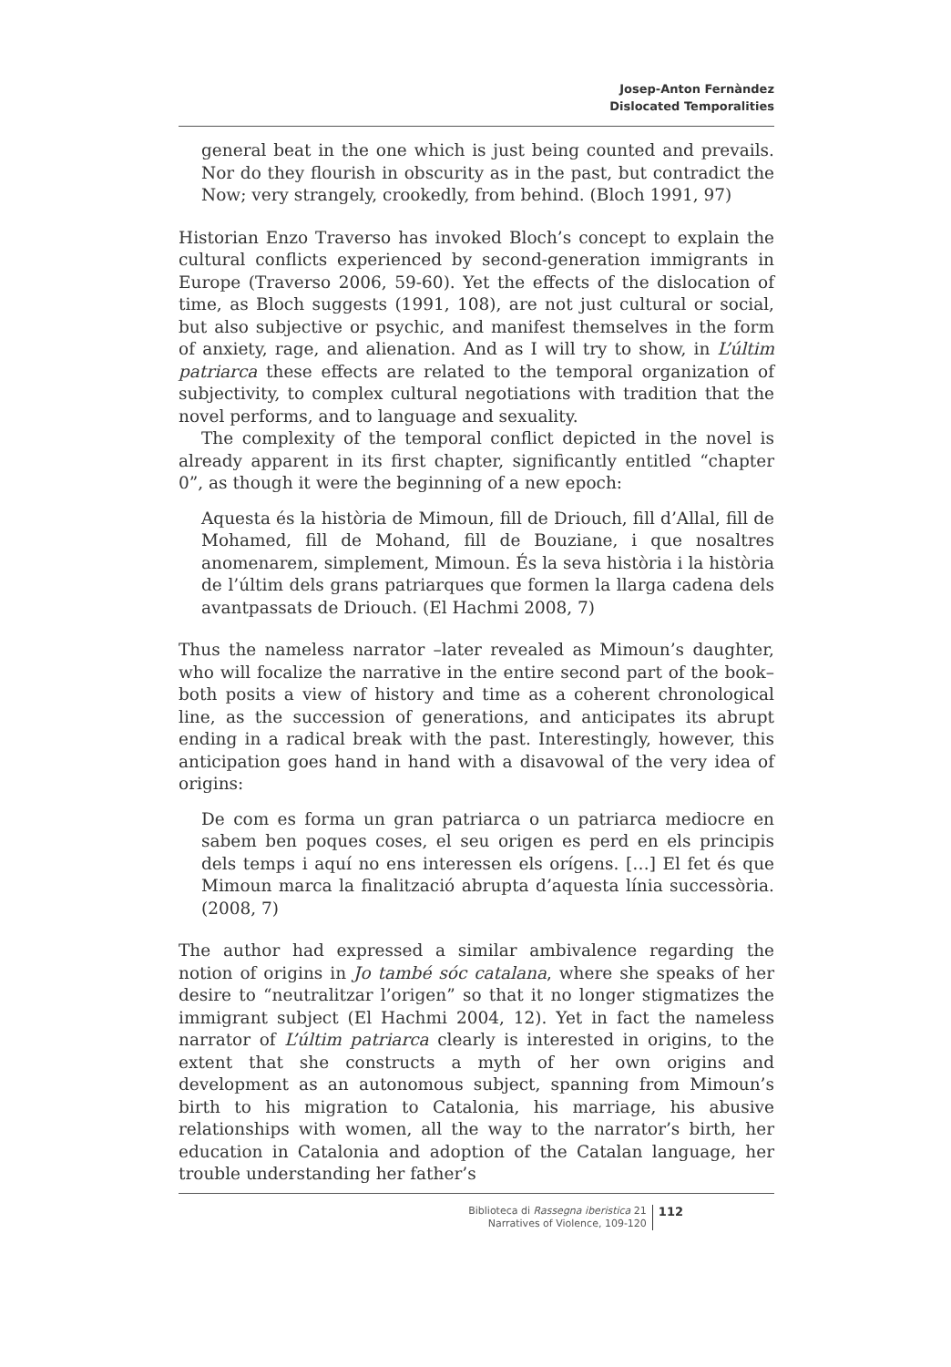Josep-Anton Fernàndez
Dislocated Temporalities
general beat in the one which is just being counted and prevails. Nor do they flourish in obscurity as in the past, but contradict the Now; very strangely, crookedly, from behind. (Bloch 1991, 97)
Historian Enzo Traverso has invoked Bloch’s concept to explain the cultural conflicts experienced by second-generation immigrants in Europe (Traverso 2006, 59-60). Yet the effects of the dislocation of time, as Bloch suggests (1991, 108), are not just cultural or social, but also subjective or psychic, and manifest themselves in the form of anxiety, rage, and alienation. And as I will try to show, in L’últim patriarca these effects are related to the temporal organization of subjectivity, to complex cultural negotiations with tradition that the novel performs, and to language and sexuality.
The complexity of the temporal conflict depicted in the novel is already apparent in its first chapter, significantly entitled “chapter 0”, as though it were the beginning of a new epoch:
Aquesta és la història de Mimoun, fill de Driouch, fill d’Allal, fill de Mohamed, fill de Mohand, fill de Bouziane, i que nosaltres anomenarem, simplement, Mimoun. És la seva història i la història de l’últim dels grans patriarques que formen la llarga cadena dels avantpassats de Driouch. (El Hachmi 2008, 7)
Thus the nameless narrator –later revealed as Mimoun’s daughter, who will focalize the narrative in the entire second part of the book– both posits a view of history and time as a coherent chronological line, as the succession of generations, and anticipates its abrupt ending in a radical break with the past. Interestingly, however, this anticipation goes hand in hand with a disavowal of the very idea of origins:
De com es forma un gran patriarca o un patriarca mediocre en sabem ben poques coses, el seu origen es perd en els principis dels temps i aquí no ens interessen els orígens. […] El fet és que Mimoun marca la finalització abrupta d’aquesta línia successòria. (2008, 7)
The author had expressed a similar ambivalence regarding the notion of origins in Jo també sóc catalana, where she speaks of her desire to “neutralitzar l’origen” so that it no longer stigmatizes the immigrant subject (El Hachmi 2004, 12). Yet in fact the nameless narrator of L’últim patriarca clearly is interested in origins, to the extent that she constructs a myth of her own origins and development as an autonomous subject, spanning from Mimoun’s birth to his migration to Catalonia, his marriage, his abusive relationships with women, all the way to the narrator’s birth, her education in Catalonia and adoption of the Catalan language, her trouble understanding her father’s
Biblioteca di Rassegna iberistica 21
Narratives of Violence, 109-120
112